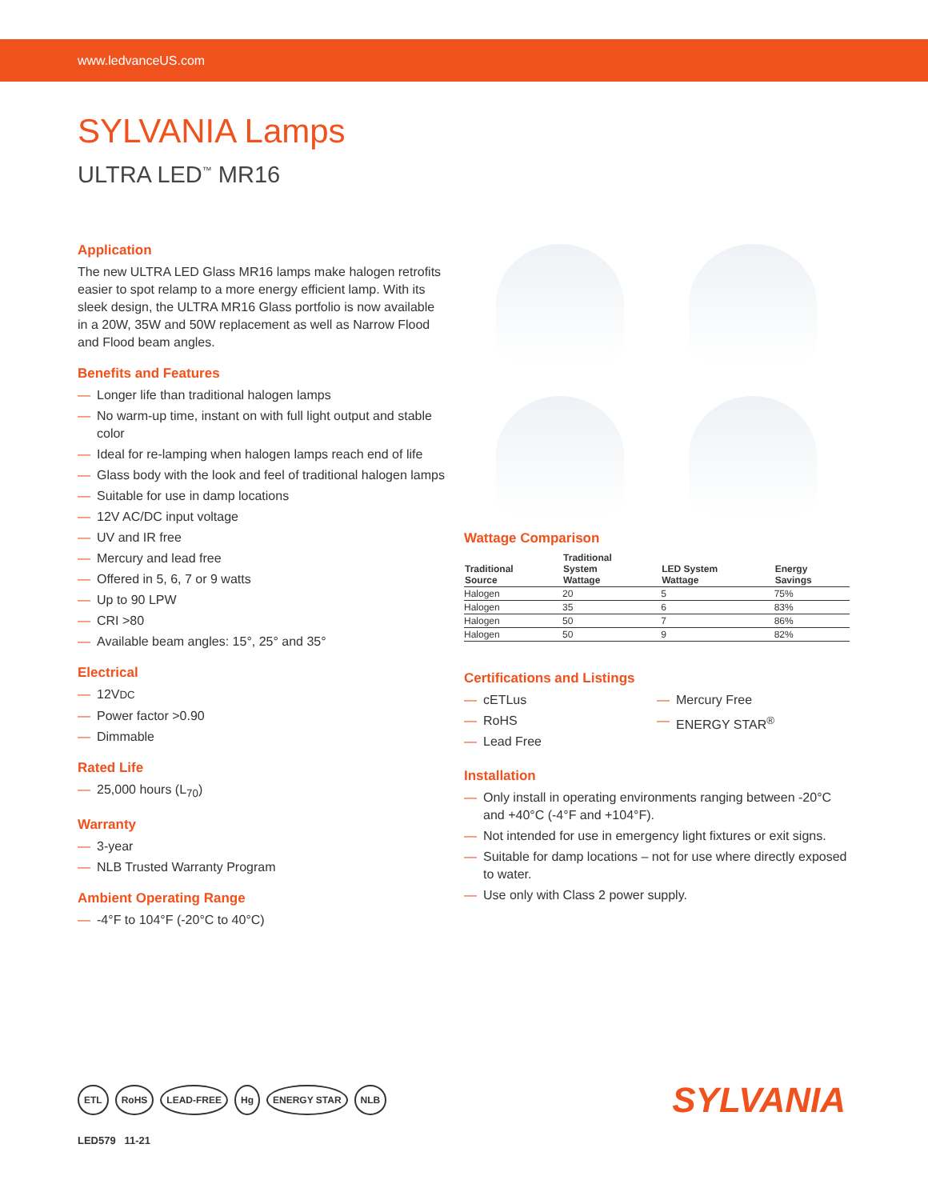www.ledvanceUS.com
SYLVANIA Lamps
ULTRA LED<sup>™</sup> MR16
Application
The new ULTRA LED Glass MR16 lamps make halogen retrofits easier to spot relamp to a more energy efficient lamp. With its sleek design, the ULTRA MR16 Glass portfolio is now available in a 20W, 35W and 50W replacement as well as Narrow Flood and Flood beam angles.
Benefits and Features
— Longer life than traditional halogen lamps
— No warm-up time, instant on with full light output and stable color
— Ideal for re-lamping when halogen lamps reach end of life
— Glass body with the look and feel of traditional halogen lamps
— Suitable for use in damp locations
— 12V AC/DC input voltage
— UV and IR free
— Mercury and lead free
— Offered in 5, 6, 7 or 9 watts
— Up to 90 LPW
— CRI >80
— Available beam angles: 15°, 25° and 35°
Electrical
— 12VDC
— Power factor >0.90
— Dimmable
Rated Life
— 25,000 hours (L<sub>70</sub>)
Warranty
— 3-year
— NLB Trusted Warranty Program
Ambient Operating Range
— -4°F to 104°F (-20°C to 40°C)
Wattage Comparison
| Traditional Source | Traditional System Wattage | LED System Wattage | Energy Savings |
| --- | --- | --- | --- |
| Halogen | 20 | 5 | 75% |
| Halogen | 35 | 6 | 83% |
| Halogen | 50 | 7 | 86% |
| Halogen | 50 | 9 | 82% |
Certifications and Listings
— cETLus
— RoHS
— Lead Free
— Mercury Free
— ENERGY STAR<sup>®</sup>
Installation
— Only install in operating environments ranging between -20°C and +40°C (-4°F and +104°F).
— Not intended for use in emergency light fixtures or exit signs.
— Suitable for damp locations – not for use where directly exposed to water.
— Use only with Class 2 power supply.
ETL RoHS LEAD-FREE Hg ENERGY STAR NLB
SYLVANIA
LED579 11-21